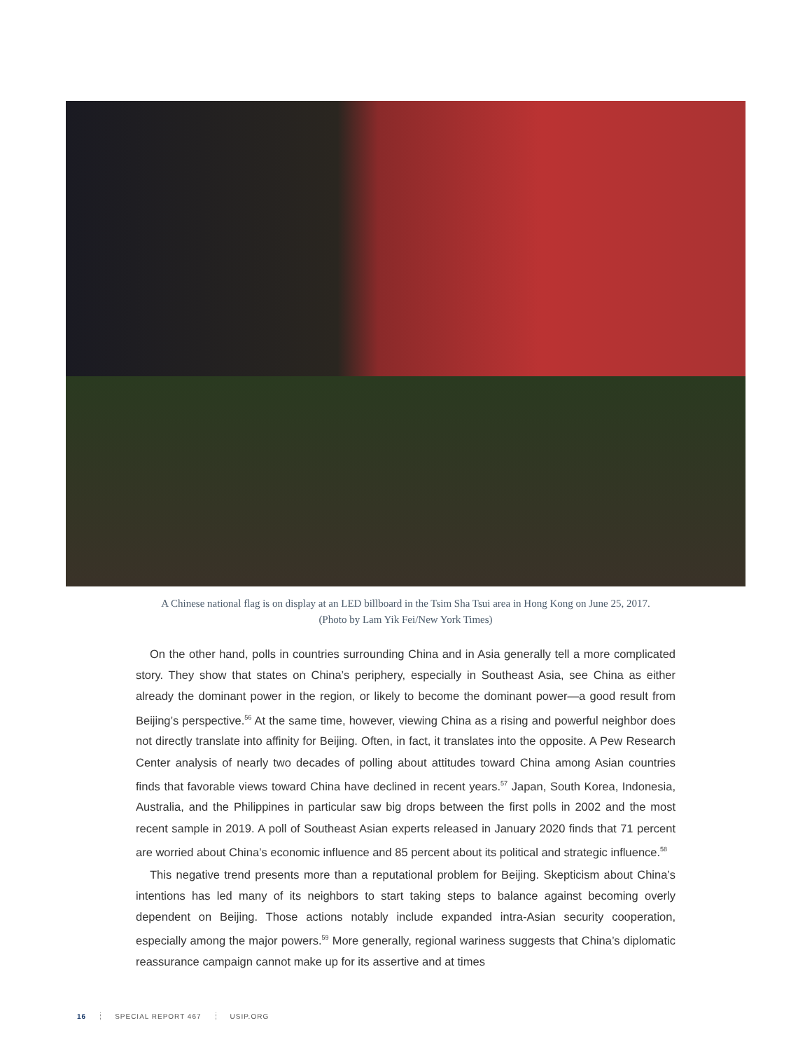A Chinese national flag is on display at an LED billboard in the Tsim Sha Tsui area in Hong Kong on June 25, 2017.
(Photo by Lam Yik Fei/New York Times)
On the other hand, polls in countries surrounding China and in Asia generally tell a more complicated story. They show that states on China’s periphery, especially in Southeast Asia, see China as either already the dominant power in the region, or likely to become the dominant power—a good result from Beijing’s perspective.<sup>56</sup> At the same time, however, viewing China as a rising and powerful neighbor does not directly translate into affinity for Beijing. Often, in fact, it translates into the opposite. A Pew Research Center analysis of nearly two decades of polling about attitudes toward China among Asian countries finds that favorable views toward China have declined in recent years.<sup>57</sup> Japan, South Korea, Indonesia, Australia, and the Philippines in particular saw big drops between the first polls in 2002 and the most recent sample in 2019. A poll of Southeast Asian experts released in January 2020 finds that 71 percent are worried about China’s economic influence and 85 percent about its political and strategic influence.<sup>58</sup>
This negative trend presents more than a reputational problem for Beijing. Skepticism about China’s intentions has led many of its neighbors to start taking steps to balance against becoming overly dependent on Beijing. Those actions notably include expanded intra-Asian security cooperation, especially among the major powers.<sup>59</sup> More generally, regional wariness suggests that China’s diplomatic reassurance campaign cannot make up for its assertive and at times
16 SPECIAL REPORT 467 USIP.ORG